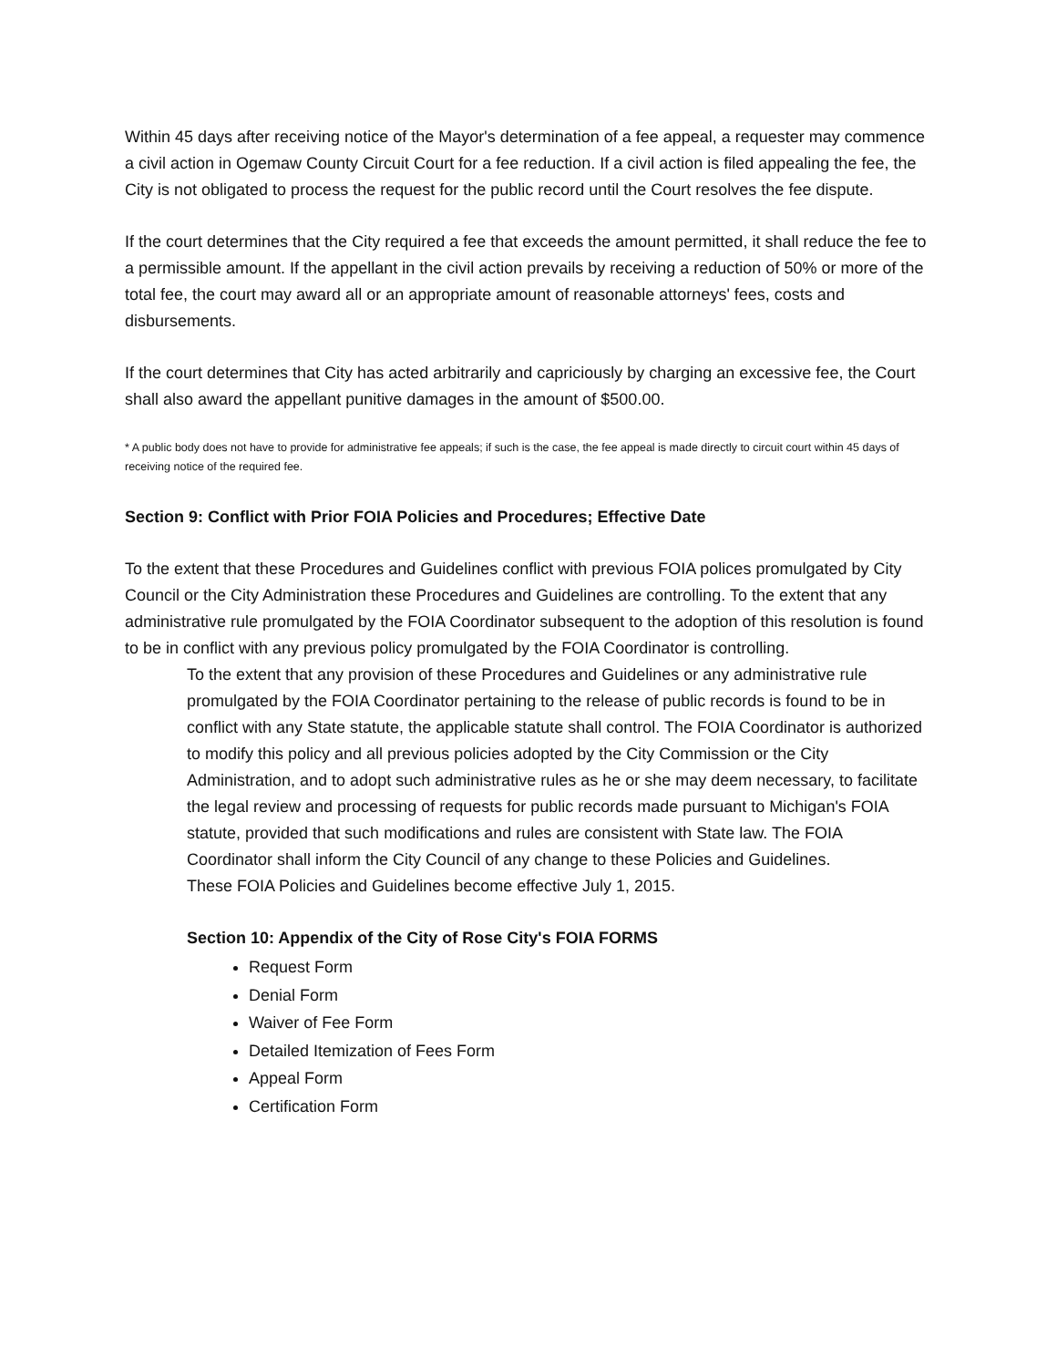Within 45 days after receiving notice of the Mayor's determination of a fee appeal, a requester may commence a civil action in Ogemaw County Circuit Court for a fee reduction. If a civil action is filed appealing the fee, the City is not obligated to process the request for the public record until the Court resolves the fee dispute.
If the court determines that the City required a fee that exceeds the amount permitted, it shall reduce the fee to a permissible amount. If the appellant in the civil action prevails by receiving a reduction of 50% or more of the total fee, the court may award all or an appropriate amount of reasonable attorneys' fees, costs and disbursements.
If the court determines that City has acted arbitrarily and capriciously by charging an excessive fee, the Court shall also award the appellant punitive damages in the amount of $500.00.
* A public body does not have to provide for administrative fee appeals; if such is the case, the fee appeal is made directly to circuit court within 45 days of receiving notice of the required fee.
Section 9: Conflict with Prior FOIA Policies and Procedures; Effective Date
To the extent that these Procedures and Guidelines conflict with previous FOIA polices promulgated by City Council or the City Administration these Procedures and Guidelines are controlling. To the extent that any administrative rule promulgated by the FOIA Coordinator subsequent to the adoption of this resolution is found to be in conflict with any previous policy promulgated by the FOIA Coordinator is controlling.
To the extent that any provision of these Procedures and Guidelines or any administrative rule promulgated by the FOIA Coordinator pertaining to the release of public records is found to be in conflict with any State statute, the applicable statute shall control. The FOIA Coordinator is authorized to modify this policy and all previous policies adopted by the City Commission or the City Administration, and to adopt such administrative rules as he or she may deem necessary, to facilitate the legal review and processing of requests for public records made pursuant to Michigan's FOIA statute, provided that such modifications and rules are consistent with State law. The FOIA Coordinator shall inform the City Council of any change to these Policies and Guidelines.
These FOIA Policies and Guidelines become effective July 1, 2015.
Section 10: Appendix of the City of Rose City's FOIA FORMS
Request Form
Denial Form
Waiver of Fee Form
Detailed Itemization of Fees Form
Appeal Form
Certification Form